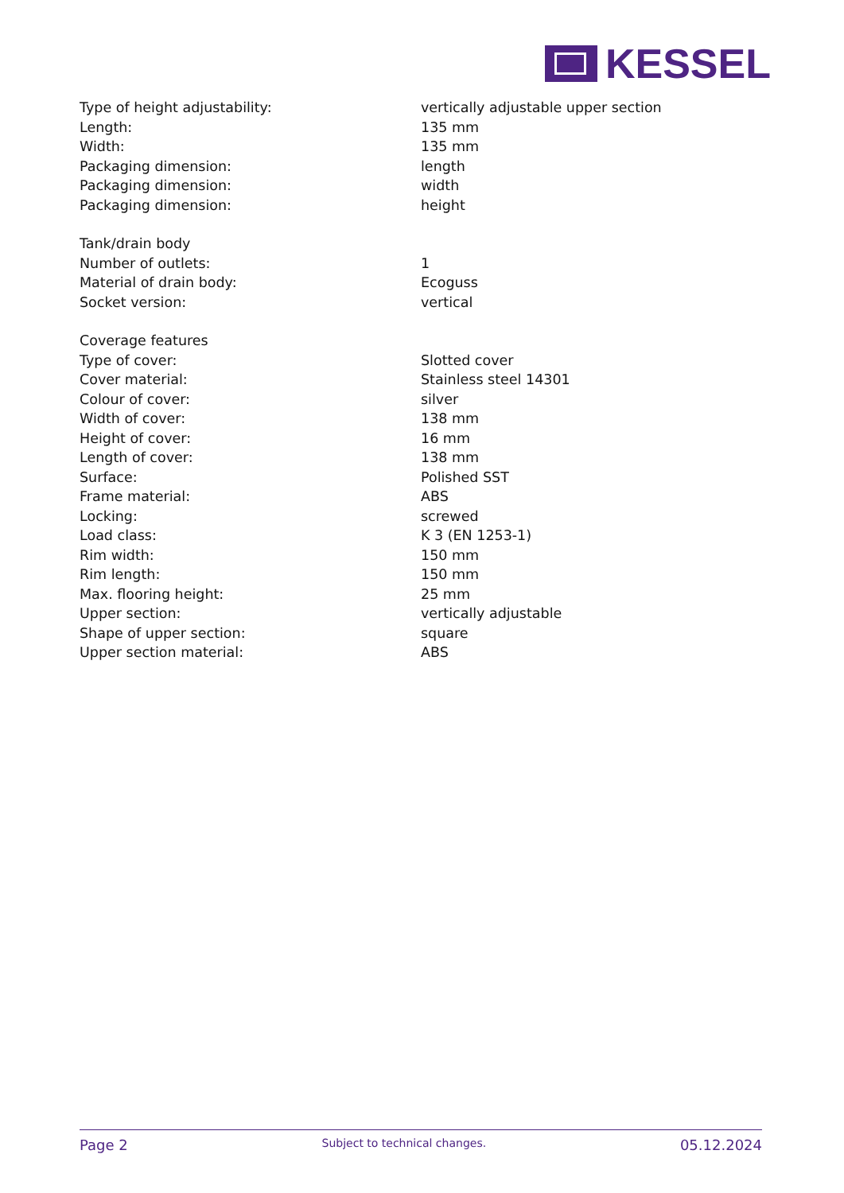KESSEL
| Type of height adjustability: | vertically adjustable upper section |
| Length: | 135 mm |
| Width: | 135 mm |
| Packaging dimension: | length |
| Packaging dimension: | width |
| Packaging dimension: | height |
| Tank/drain body | |
| Number of outlets: | 1 |
| Material of drain body: | Ecoguss |
| Socket version: | vertical |
| Coverage features | |
| Type of cover: | Slotted cover |
| Cover material: | Stainless steel 14301 |
| Colour of cover: | silver |
| Width of cover: | 138 mm |
| Height of cover: | 16 mm |
| Length of cover: | 138 mm |
| Surface: | Polished SST |
| Frame material: | ABS |
| Locking: | screwed |
| Load class: | K 3 (EN 1253-1) |
| Rim width: | 150 mm |
| Rim length: | 150 mm |
| Max. flooring height: | 25 mm |
| Upper section: | vertically adjustable |
| Shape of upper section: | square |
| Upper section material: | ABS |
Page 2 Subject to technical changes. 05.12.2024